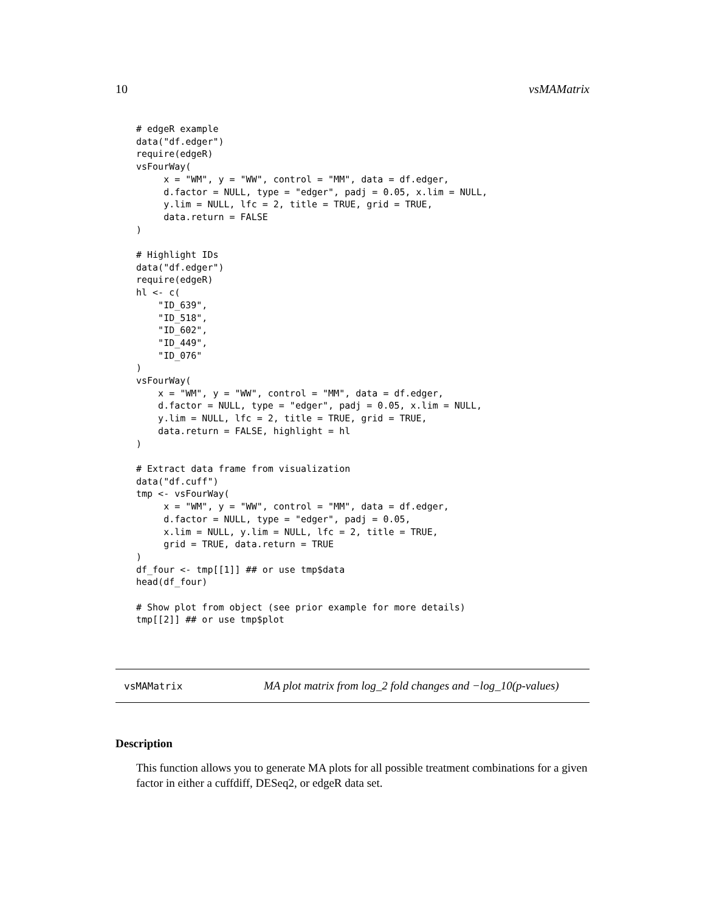10 vsMAMatrix
# edgeR example
data("df.edger")
require(edgeR)
vsFourWay(
     x = "WM", y = "WW", control = "MM", data = df.edger,
     d.factor = NULL, type = "edger", padj = 0.05, x.lim = NULL,
     y.lim = NULL, lfc = 2, title = TRUE, grid = TRUE,
     data.return = FALSE
)

# Highlight IDs
data("df.edger")
require(edgeR)
hl <- c(
    "ID_639",
    "ID_518",
    "ID_602",
    "ID_449",
    "ID_076"
)
vsFourWay(
    x = "WM", y = "WW", control = "MM", data = df.edger,
    d.factor = NULL, type = "edger", padj = 0.05, x.lim = NULL,
    y.lim = NULL, lfc = 2, title = TRUE, grid = TRUE,
    data.return = FALSE, highlight = hl
)

# Extract data frame from visualization
data("df.cuff")
tmp <- vsFourWay(
     x = "WM", y = "WW", control = "MM", data = df.edger,
     d.factor = NULL, type = "edger", padj = 0.05,
     x.lim = NULL, y.lim = NULL, lfc = 2, title = TRUE,
     grid = TRUE, data.return = TRUE
)
df_four <- tmp[[1]] ## or use tmp$data
head(df_four)

# Show plot from object (see prior example for more details)
tmp[[2]] ## or use tmp$plot
vsMAMatrix MA plot matrix from log_2 fold changes and −log_10(p-values)
Description
This function allows you to generate MA plots for all possible treatment combinations for a given factor in either a cuffdiff, DESeq2, or edgeR data set.